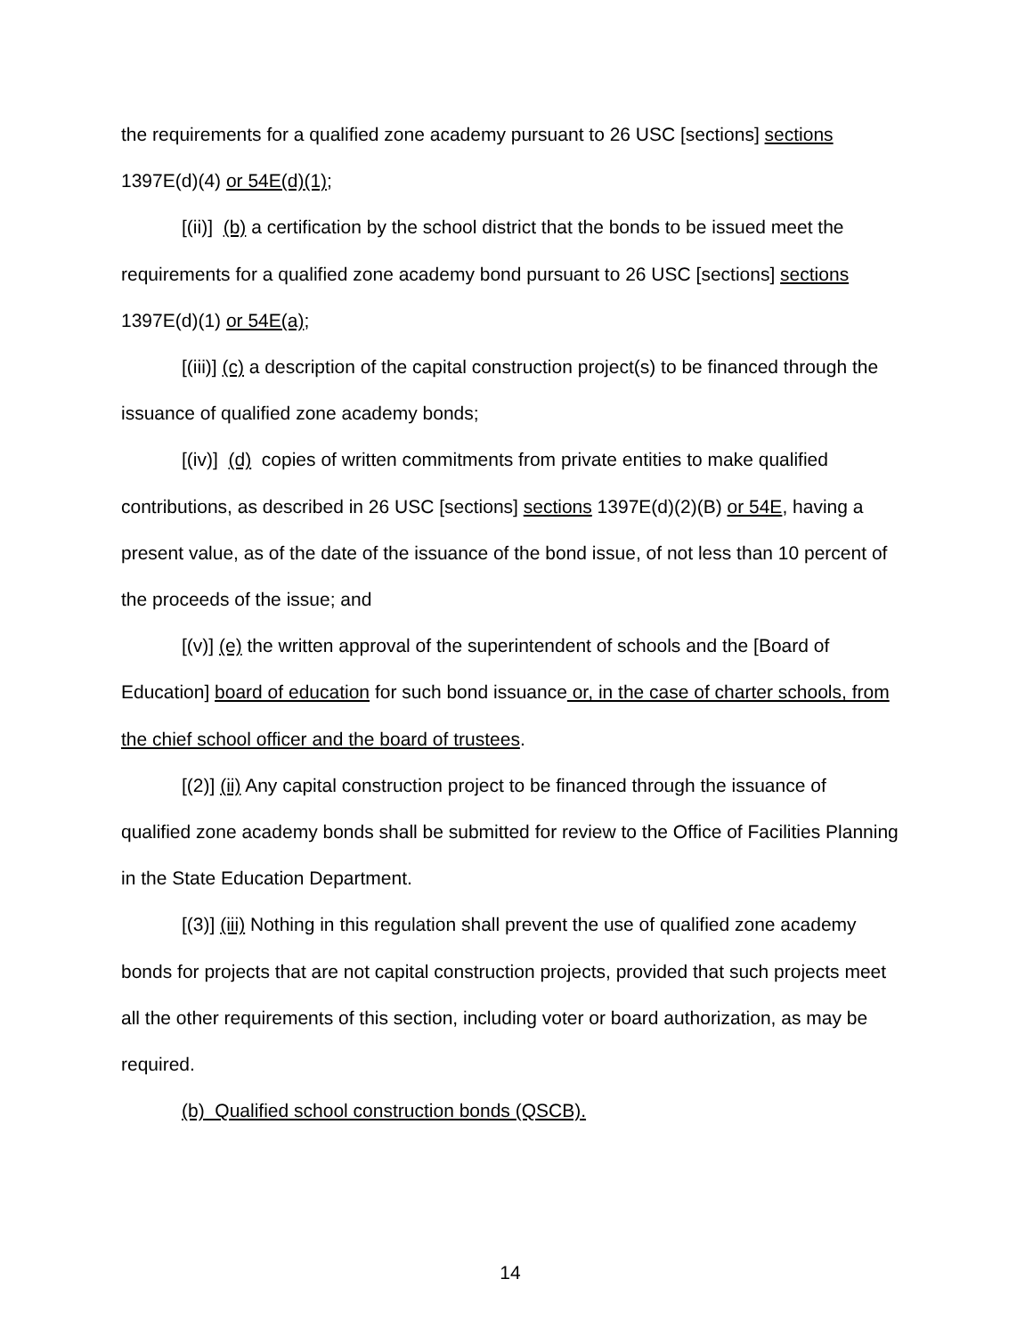the requirements for a qualified zone academy pursuant to 26 USC [sections] sections 1397E(d)(4) or 54E(d)(1);
[(ii)] (b) a certification by the school district that the bonds to be issued meet the requirements for a qualified zone academy bond pursuant to 26 USC [sections] sections 1397E(d)(1) or 54E(a);
[(iii)] (c) a description of the capital construction project(s) to be financed through the issuance of qualified zone academy bonds;
[(iv)] (d) copies of written commitments from private entities to make qualified contributions, as described in 26 USC [sections] sections 1397E(d)(2)(B) or 54E, having a present value, as of the date of the issuance of the bond issue, of not less than 10 percent of the proceeds of the issue; and
[(v)] (e) the written approval of the superintendent of schools and the [Board of Education] board of education for such bond issuance or, in the case of charter schools, from the chief school officer and the board of trustees.
[(2)] (ii) Any capital construction project to be financed through the issuance of qualified zone academy bonds shall be submitted for review to the Office of Facilities Planning in the State Education Department.
[(3)] (iii) Nothing in this regulation shall prevent the use of qualified zone academy bonds for projects that are not capital construction projects, provided that such projects meet all the other requirements of this section, including voter or board authorization, as may be required.
(b) Qualified school construction bonds (QSCB).
14